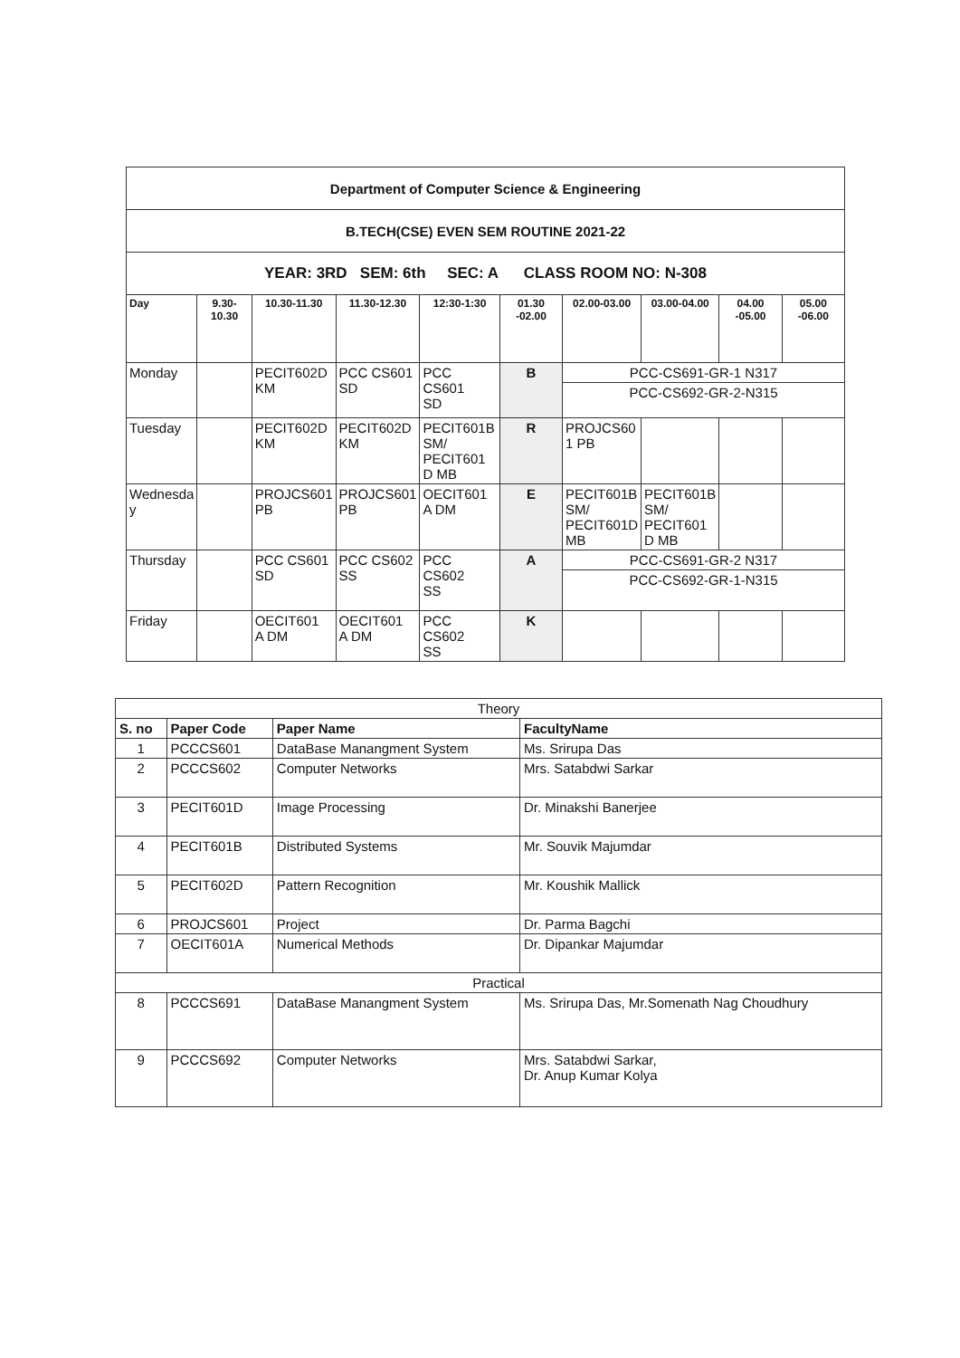| Department of Computer Science & Engineering | | | | | | | | | |
| B.TECH(CSE) EVEN SEM ROUTINE 2021-22 | | | | | | | | | |
| YEAR: 3RD SEM: 6th SEC: A CLASS ROOM NO: N-308 | | | | | | | | | |
| Day | 9.30-10.30 | 10.30-11.30 | 11.30-12.30 | 12:30-1:30 | 01.30 -02.00 | 02.00-03.00 | 03.00-04.00 | 04.00 -05.00 | 05.00 -06.00 |
| Monday | | PECIT602D KM | PCC CS601 SD | PCC CS601 SD | B | PCC-CS691-GR-1 N317 | | | |
| | | | | | | PCC-CS692-GR-2-N315 | | | |
| Tuesday | | PECIT602D KM | PECIT602D KM | PECIT601B SM/ PECIT601 D MB | R | PROJCS60 1 PB | | | |
| Wednesda y | | PROJCS601 PB | PROJCS601 PB | OECIT601 A DM | E | PECIT601B SM/ PECIT601D MB | PECIT601B SM/ PECIT601 D MB | | |
| Thursday | | PCC CS601 SD | PCC CS602 SS | PCC CS602 SS | A | PCC-CS691-GR-2 N317 | | | |
| | | | | | | PCC-CS692-GR-1-N315 | | | |
| Friday | | OECIT601 A DM | OECIT601 A DM | PCC CS602 SS | K | | | | |
| Theory | | | |
| S. no | Paper Code | Paper Name | FacultyName |
| 1 | PCCCS601 | DataBase Manangment System | Ms. Srirupa Das |
| 2 | PCCCS602 | Computer Networks | Mrs. Satabdwi Sarkar |
| 3 | PECIT601D | Image Processing | Dr. Minakshi Banerjee |
| 4 | PECIT601B | Distributed Systems | Mr. Souvik Majumdar |
| 5 | PECIT602D | Pattern Recognition | Mr. Koushik Mallick |
| 6 | PROJCS601 | Project | Dr. Parma Bagchi |
| 7 | OECIT601A | Numerical Methods | Dr. Dipankar Majumdar |
| Practical | | | |
| 8 | PCCCS691 | DataBase Manangment System | Ms. Srirupa Das, Mr.Somenath Nag Choudhury |
| 9 | PCCCS692 | Computer Networks | Mrs. Satabdwi Sarkar, Dr. Anup Kumar Kolya |